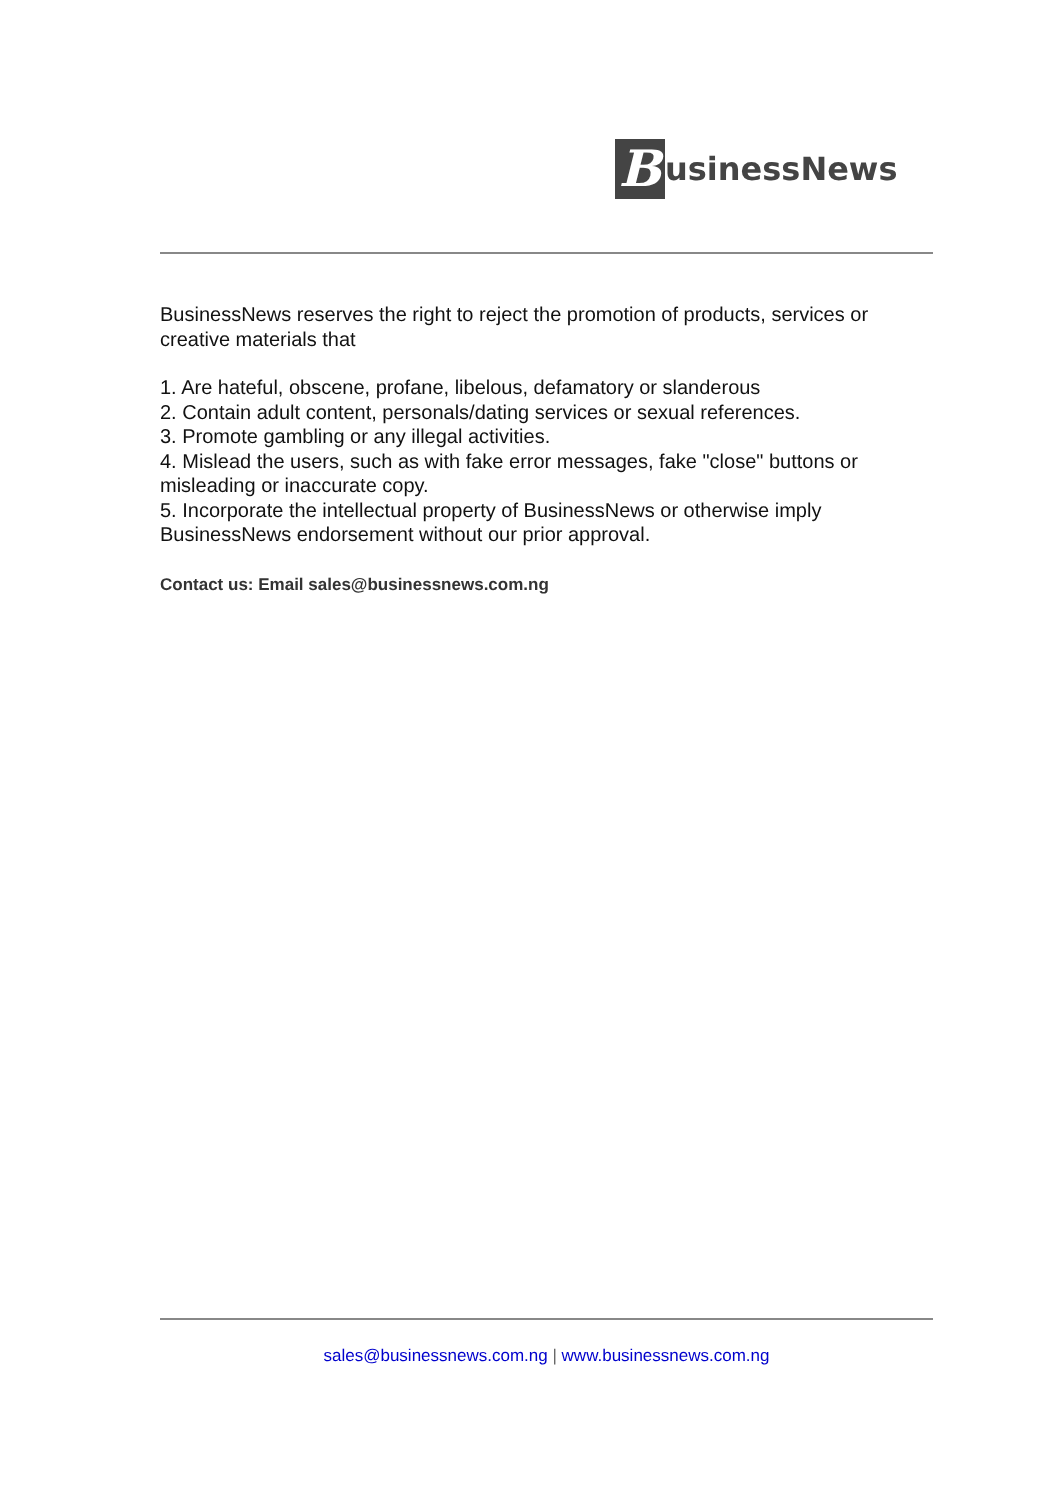BusinessNews
BusinessNews reserves the right to reject the promotion of products, services or creative materials that
1. Are hateful, obscene, profane, libelous, defamatory or slanderous
2. Contain adult content, personals/dating services or sexual references.
3. Promote gambling or any illegal activities.
4. Mislead the users, such as with fake error messages, fake "close" buttons or misleading or inaccurate copy.
5. Incorporate the intellectual property of BusinessNews or otherwise imply BusinessNews endorsement without our prior approval.
Contact us: Email sales@businessnews.com.ng
sales@businessnews.com.ng | www.businessnews.com.ng